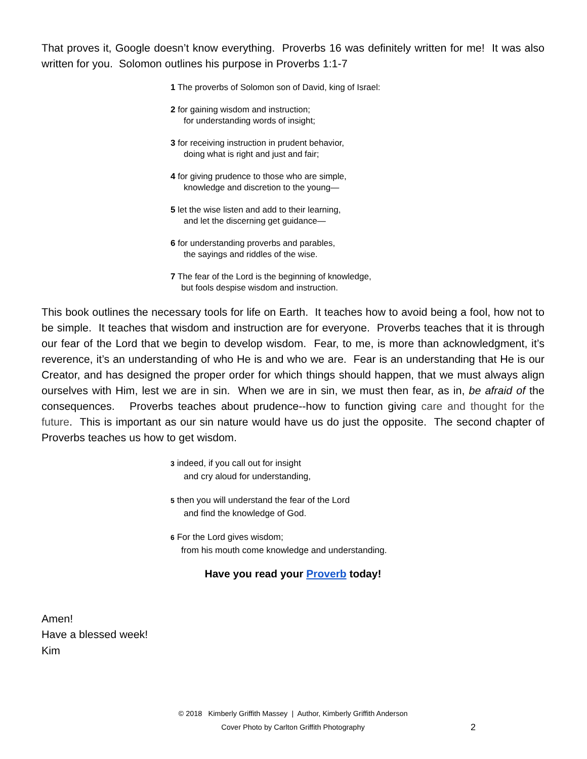That proves it, Google doesn’t know everything. Proverbs 16 was definitely written for me! It was also written for you. Solomon outlines his purpose in Proverbs 1:1-7
1 The proverbs of Solomon son of David, king of Israel:
2 for gaining wisdom and instruction;
for understanding words of insight;
3 for receiving instruction in prudent behavior,
doing what is right and just and fair;
4 for giving prudence to those who are simple,
knowledge and discretion to the young—
5 let the wise listen and add to their learning,
and let the discerning get guidance—
6 for understanding proverbs and parables,
the sayings and riddles of the wise.
7 The fear of the Lord is the beginning of knowledge,
but fools despise wisdom and instruction.
This book outlines the necessary tools for life on Earth. It teaches how to avoid being a fool, how not to be simple. It teaches that wisdom and instruction are for everyone. Proverbs teaches that it is through our fear of the Lord that we begin to develop wisdom. Fear, to me, is more than acknowledgment, it’s reverence, it’s an understanding of who He is and who we are. Fear is an understanding that He is our Creator, and has designed the proper order for which things should happen, that we must always align ourselves with Him, lest we are in sin. When we are in sin, we must then fear, as in, be afraid of the consequences. Proverbs teaches about prudence--how to function giving care and thought for the future. This is important as our sin nature would have us do just the opposite. The second chapter of Proverbs teaches us how to get wisdom.
3 indeed, if you call out for insight
and cry aloud for understanding,
5 then you will understand the fear of the Lord
and find the knowledge of God.
6 For the Lord gives wisdom;
from his mouth come knowledge and understanding.
Have you read your Proverb today!
Amen!
Have a blessed week!
Kim
© 2018 Kimberly Griffith Massey | Author, Kimberly Griffith Anderson
Cover Photo by Carlton Griffith Photography
2